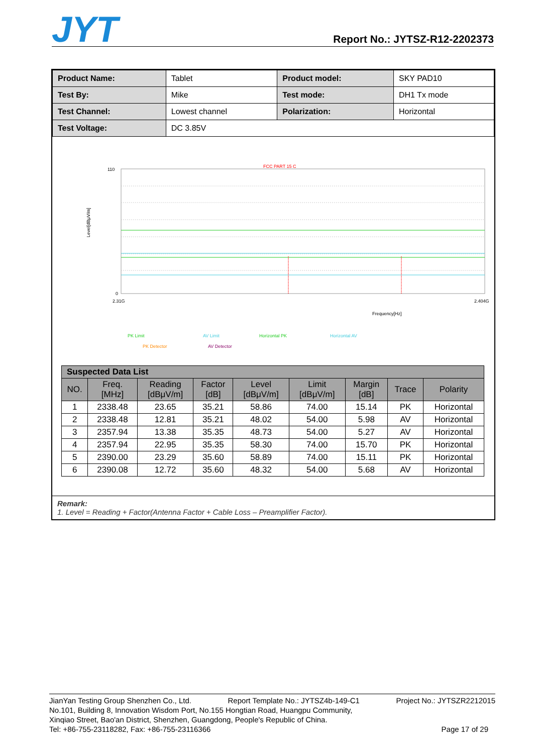JYT
Report No.: JYTSZ-R12-2202373
| Product Name: | Tablet | Product model: | SKY PAD10 |
| Test By: | Mike | Test mode: | DH1 Tx mode |
| Test Channel: | Lowest channel | Polarization: | Horizontal |
| Test Voltage: | DC 3.85V | | |
FCC PART 15 C
110
0
2.31G
2.404G
Frequency[Hz]
Level[dBμV/m]
PK Limit
AV Limit
Horizontal PK
Horizontal AV
PK Detector
AV Detector
| Suspected Data List | | | | | | | | |
| --- | --- | --- | --- | --- | --- | --- | --- | --- |
| NO. | Freq. [MHz] | Reading [dBμV/m] | Factor [dB] | Level [dBμV/m] | Limit [dBμV/m] | Margin [dB] | Trace | Polarity |
| 1 | 2338.48 | 23.65 | 35.21 | 58.86 | 74.00 | 15.14 | PK | Horizontal |
| 2 | 2338.48 | 12.81 | 35.21 | 48.02 | 54.00 | 5.98 | AV | Horizontal |
| 3 | 2357.94 | 13.38 | 35.35 | 48.73 | 54.00 | 5.27 | AV | Horizontal |
| 4 | 2357.94 | 22.95 | 35.35 | 58.30 | 74.00 | 15.70 | PK | Horizontal |
| 5 | 2390.00 | 23.29 | 35.60 | 58.89 | 74.00 | 15.11 | PK | Horizontal |
| 6 | 2390.08 | 12.72 | 35.60 | 48.32 | 54.00 | 5.68 | AV | Horizontal |
Remark:
1. Level = Reading + Factor(Antenna Factor + Cable Loss – Preamplifier Factor).
JianYan Testing Group Shenzhen Co., Ltd. Report Template No.: JYTSZ4b-149-C1 Project No.: JYTSZR2212015
No.101, Building 8, Innovation Wisdom Port, No.155 Hongtian Road, Huangpu Community,
Xinqiao Street, Bao'an District, Shenzhen, Guangdong, People's Republic of China.
Tel: +86-755-23118282, Fax: +86-755-23116366 Page 17 of 29